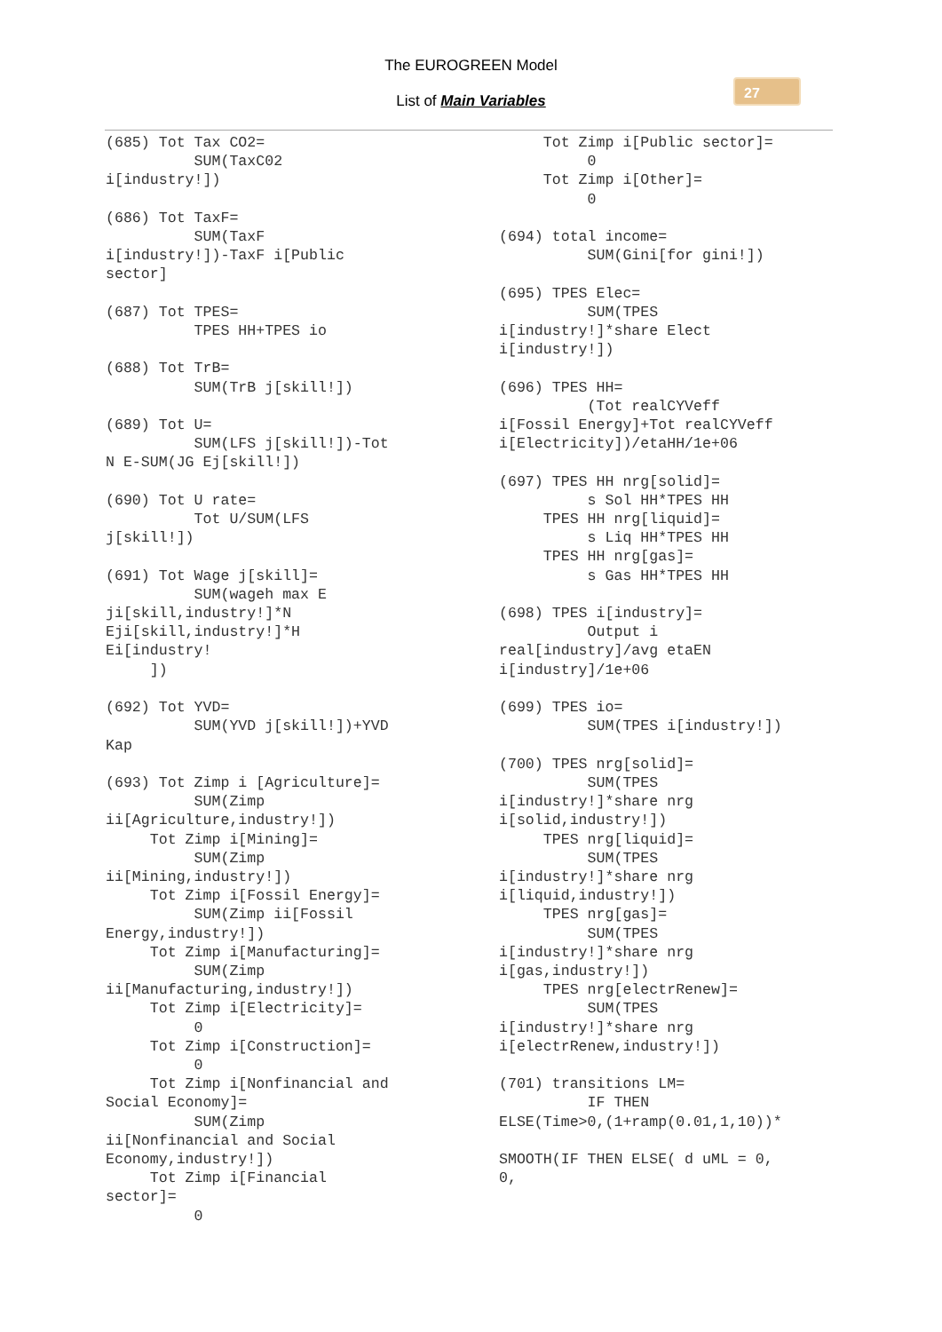The EUROGREEN Model
List of Main Variables
27
(685) Tot Tax CO2=
          SUM(TaxC02
i[industry!])

(686) Tot TaxF=
          SUM(TaxF
i[industry!])-TaxF i[Public
sector]

(687) Tot TPES=
          TPES HH+TPES io

(688) Tot TrB=
          SUM(TrB j[skill!])

(689) Tot U=
          SUM(LFS j[skill!])-Tot
N E-SUM(JG Ej[skill!])

(690) Tot U rate=
          Tot U/SUM(LFS
j[skill!])

(691) Tot Wage j[skill]=
          SUM(wageh max E
ji[skill,industry!]*N
Eji[skill,industry!]*H
Ei[industry!
     ])

(692) Tot YVD=
          SUM(YVD j[skill!])+YVD
Kap

(693) Tot Zimp i [Agriculture]=
          SUM(Zimp
ii[Agriculture,industry!])
     Tot Zimp i[Mining]=
          SUM(Zimp
ii[Mining,industry!])
     Tot Zimp i[Fossil Energy]=
          SUM(Zimp ii[Fossil
Energy,industry!])
     Tot Zimp i[Manufacturing]=
          SUM(Zimp
ii[Manufacturing,industry!])
     Tot Zimp i[Electricity]=
          0
     Tot Zimp i[Construction]=
          0
     Tot Zimp i[Nonfinancial and
Social Economy]=
          SUM(Zimp
ii[Nonfinancial and Social
Economy,industry!])
     Tot Zimp i[Financial
sector]=
          0
     Tot Zimp i[Public sector]=
          0
     Tot Zimp i[Other]=
          0

(694) total income=
          SUM(Gini[for gini!])

(695) TPES Elec=
          SUM(TPES
i[industry!]*share Elect
i[industry!])

(696) TPES HH=
          (Tot realCYVeff
i[Fossil Energy]+Tot realCYVeff
i[Electricity])/etaHH/1e+06

(697) TPES HH nrg[solid]=
          s Sol HH*TPES HH
     TPES HH nrg[liquid]=
          s Liq HH*TPES HH
     TPES HH nrg[gas]=
          s Gas HH*TPES HH

(698) TPES i[industry]=
          Output i
real[industry]/avg etaEN
i[industry]/1e+06

(699) TPES io=
          SUM(TPES i[industry!])

(700) TPES nrg[solid]=
          SUM(TPES
i[industry!]*share nrg
i[solid,industry!])
     TPES nrg[liquid]=
          SUM(TPES
i[industry!]*share nrg
i[liquid,industry!])
     TPES nrg[gas]=
          SUM(TPES
i[industry!]*share nrg
i[gas,industry!])
     TPES nrg[electrRenew]=
          SUM(TPES
i[industry!]*share nrg
i[electrRenew,industry!])

(701) transitions LM=
          IF THEN
ELSE(Time>0,(1+ramp(0.01,1,10))*

SMOOTH(IF THEN ELSE( d uML = 0,
0,